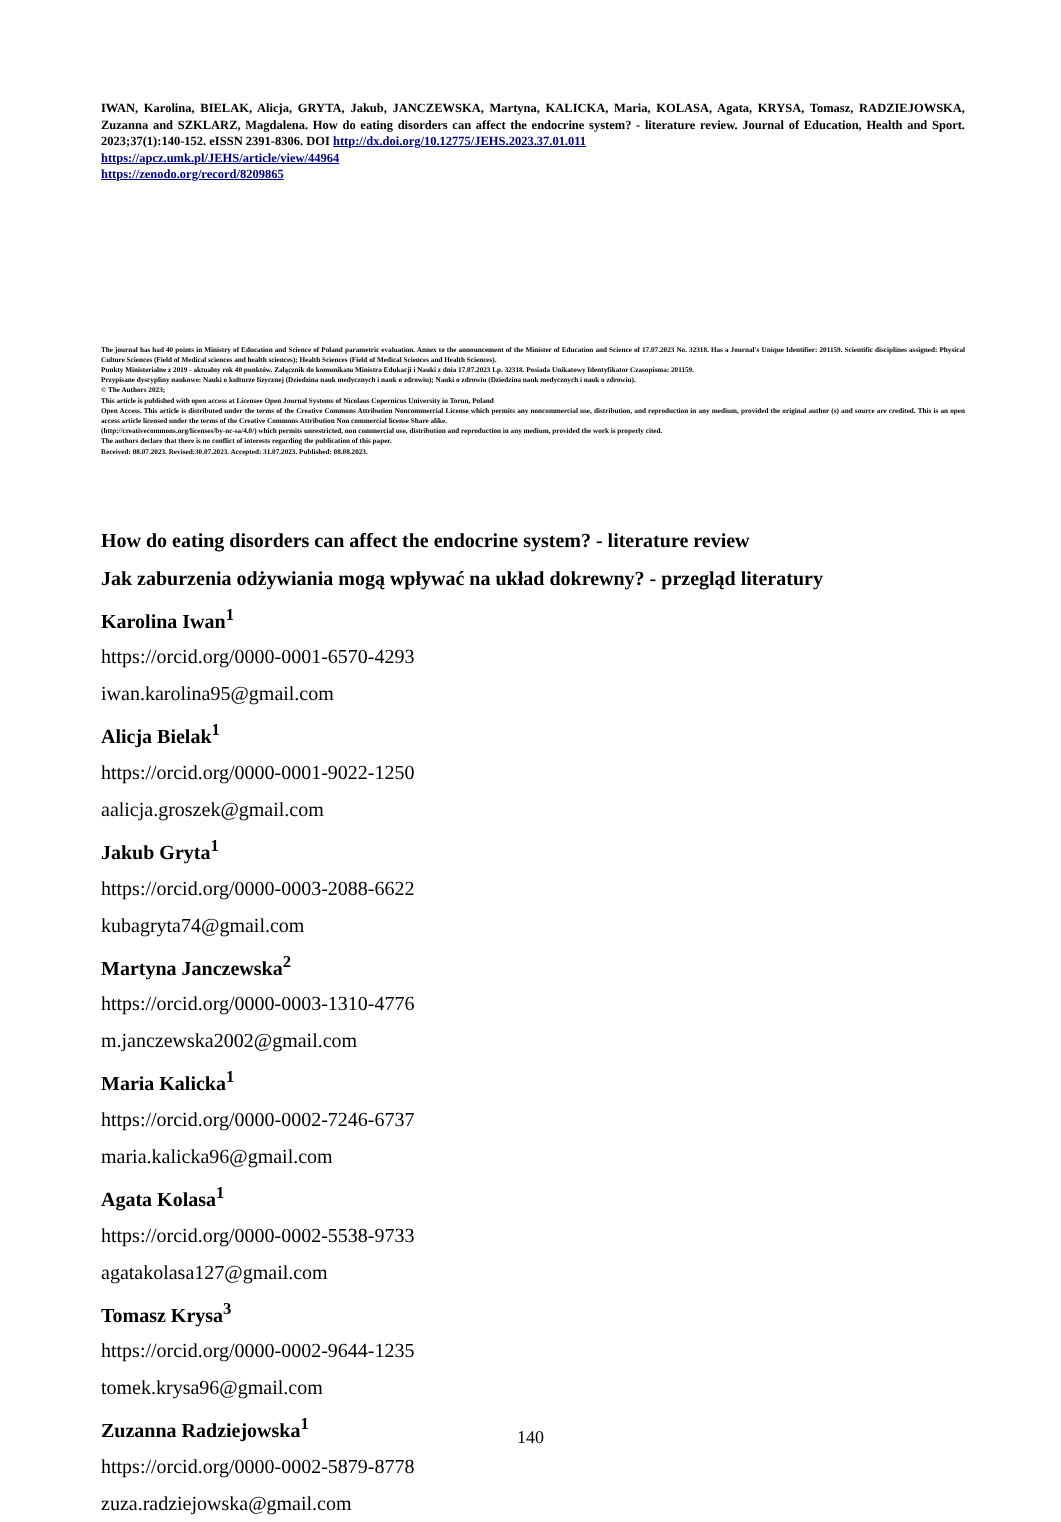IWAN, Karolina, BIELAK, Alicja, GRYTA, Jakub, JANCZEWSKA, Martyna, KALICKA, Maria, KOLASA, Agata, KRYSA, Tomasz, RADZIEJOWSKA, Zuzanna and SZKLARZ, Magdalena. How do eating disorders can affect the endocrine system? - literature review. Journal of Education, Health and Sport. 2023;37(1):140-152. eISSN 2391-8306. DOI http://dx.doi.org/10.12775/JEHS.2023.37.01.011
https://apcz.umk.pl/JEHS/article/view/44964
https://zenodo.org/record/8209865
The journal has had 40 points in Ministry of Education and Science of Poland parametric evaluation. Annex to the announcement of the Minister of Education and Science of 17.07.2023 No. 32318. Has a Journal's Unique Identifier: 201159. Scientific disciplines assigned: Physical Culture Sciences (Field of Medical sciences and health sciences); Health Sciences (Field of Medical Sciences and Health Sciences).
Punkty Ministerialne z 2019 - aktualny rok 40 punktów. Załącznik do komunikatu Ministra Edukacji i Nauki z dnia 17.07.2023 Lp. 32318. Posiada Unikatowy Identyfikator Czasopisma: 201159.
Przypisane dyscypliny naukowe: Nauki o kulturze fizycznej (Dziedzina nauk medycznych i nauk o zdrowiu); Nauki o zdrowiu (Dziedzina nauk medycznych i nauk o zdrowiu).
© The Authors 2023;
This article is published with open access at Licensee Open Journal Systems of Nicolaus Copernicus University in Torun, Poland
Open Access. This article is distributed under the terms of the Creative Commons Attribution Noncommercial License which permits any noncommercial use, distribution, and reproduction in any medium, provided the original author (s) and source are credited. This is an open access article licensed under the terms of the Creative Commons Attribution Non commercial license Share alike.
(http://creativecommons.org/licenses/by-nc-sa/4.0/) which permits unrestricted, non commercial use, distribution and reproduction in any medium, provided the work is properly cited.
The authors declare that there is no conflict of interests regarding the publication of this paper.
Received: 08.07.2023. Revised:30.07.2023. Accepted: 31.07.2023. Published: 08.08.2023.
How do eating disorders can affect the endocrine system? - literature review
Jak zaburzenia odżywiania mogą wpływać na układ dokrewny? - przegląd literatury
Karolina Iwan<sup>1</sup>
https://orcid.org/0000-0001-6570-4293
iwan.karolina95@gmail.com
Alicja Bielak<sup>1</sup>
https://orcid.org/0000-0001-9022-1250
aalicja.groszek@gmail.com
Jakub Gryta<sup>1</sup>
https://orcid.org/0000-0003-2088-6622
kubagryta74@gmail.com
Martyna Janczewska<sup>2</sup>
https://orcid.org/0000-0003-1310-4776
m.janczewska2002@gmail.com
Maria Kalicka<sup>1</sup>
https://orcid.org/0000-0002-7246-6737
maria.kalicka96@gmail.com
Agata Kolasa<sup>1</sup>
https://orcid.org/0000-0002-5538-9733
agatakolasa127@gmail.com
Tomasz Krysa<sup>3</sup>
https://orcid.org/0000-0002-9644-1235
tomek.krysa96@gmail.com
Zuzanna Radziejowska<sup>1</sup>
https://orcid.org/0000-0002-5879-8778
zuza.radziejowska@gmail.com
140